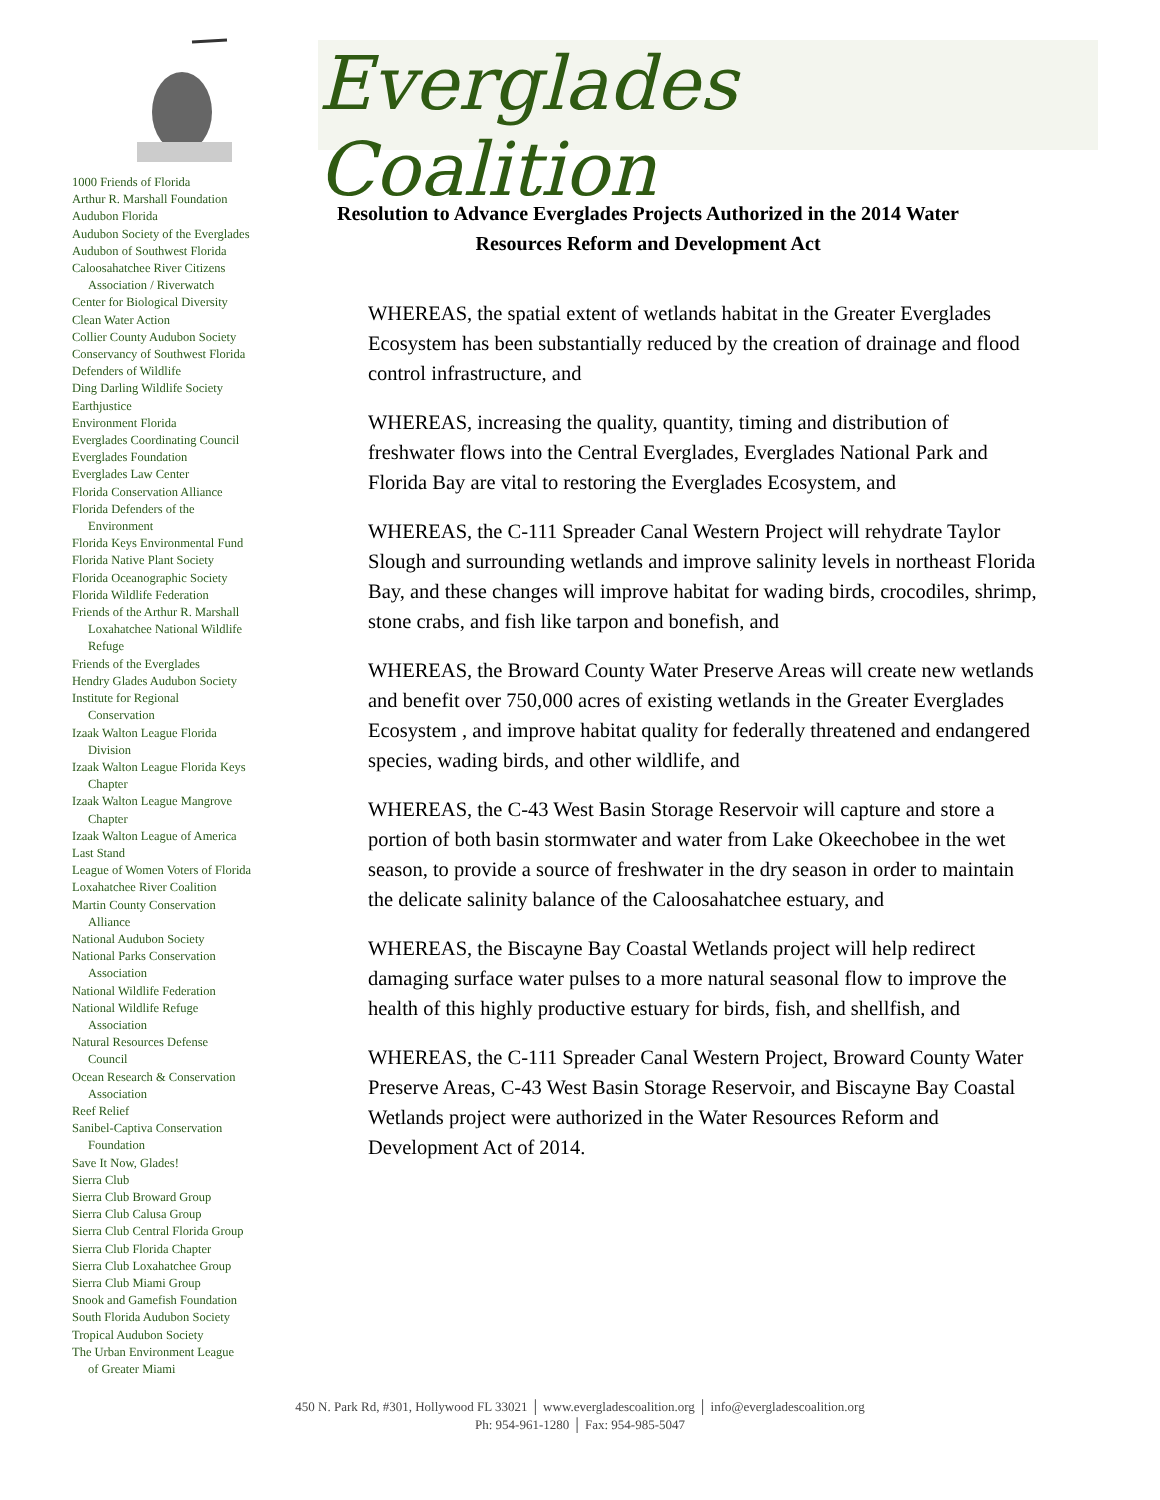1000 Friends of Florida
Arthur R. Marshall Foundation
Audubon Florida
Audubon Society of the Everglades
Audubon of Southwest Florida
Caloosahatchee River Citizens
Association / Riverwatch
Center for Biological Diversity
Clean Water Action
Collier County Audubon Society
Conservancy of Southwest Florida
Defenders of Wildlife
Ding Darling Wildlife Society
Earthjustice
Environment Florida
Everglades Coordinating Council
Everglades Foundation
Everglades Law Center
Florida Conservation Alliance
Florida Defenders of the
Environment
Florida Keys Environmental Fund
Florida Native Plant Society
Florida Oceanographic Society
Florida Wildlife Federation
Friends of the Arthur R. Marshall
Loxahatchee National Wildlife
Refuge
Friends of the Everglades
Hendry Glades Audubon Society
Institute for Regional
Conservation
Izaak Walton League Florida
Division
Izaak Walton League Florida Keys
Chapter
Izaak Walton League Mangrove
Chapter
Izaak Walton League of America
Last Stand
League of Women Voters of Florida
Loxahatchee River Coalition
Martin County Conservation
Alliance
National Audubon Society
National Parks Conservation
Association
National Wildlife Federation
National Wildlife Refuge
Association
Natural Resources Defense
Council
Ocean Research & Conservation
Association
Reef Relief
Sanibel-Captiva Conservation
Foundation
Save It Now, Glades!
Sierra Club
Sierra Club Broward Group
Sierra Club Calusa Group
Sierra Club Central Florida Group
Sierra Club Florida Chapter
Sierra Club Loxahatchee Group
Sierra Club Miami Group
Snook and Gamefish Foundation
South Florida Audubon Society
Tropical Audubon Society
The Urban Environment League
of Greater Miami
Everglades Coalition
Resolution to Advance Everglades Projects Authorized in the 2014 Water Resources Reform and Development Act
WHEREAS, the spatial extent of wetlands habitat in the Greater Everglades Ecosystem has been substantially reduced by the creation of drainage and flood control infrastructure, and
WHEREAS, increasing the quality, quantity, timing and distribution of freshwater flows into the Central Everglades, Everglades National Park and Florida Bay are vital to restoring the Everglades Ecosystem, and
WHEREAS, the C-111 Spreader Canal Western Project will rehydrate Taylor Slough and surrounding wetlands and improve salinity levels in northeast Florida Bay, and these changes will improve habitat for wading birds, crocodiles, shrimp, stone crabs, and fish like tarpon and bonefish, and
WHEREAS, the Broward County Water Preserve Areas will create new wetlands and benefit over 750,000 acres of existing wetlands in the Greater Everglades Ecosystem , and improve habitat quality for federally threatened and endangered species, wading birds, and other wildlife, and
WHEREAS, the C-43 West Basin Storage Reservoir will capture and store a portion of both basin stormwater and water from Lake Okeechobee in the wet season, to provide a source of freshwater in the dry season in order to maintain the delicate salinity balance of the Caloosahatchee estuary, and
WHEREAS, the Biscayne Bay Coastal Wetlands project will help redirect damaging surface water pulses to a more natural seasonal flow to improve the health of this highly productive estuary for birds, fish, and shellfish, and
WHEREAS, the C-111 Spreader Canal Western Project, Broward County Water Preserve Areas, C-43 West Basin Storage Reservoir, and Biscayne Bay Coastal Wetlands project were authorized in the Water Resources Reform and Development Act of 2014.
450 N. Park Rd, #301, Hollywood FL 33021 │ www.evergladescoalition.org │ info@evergladescoalition.org
Ph: 954-961-1280 │ Fax: 954-985-5047